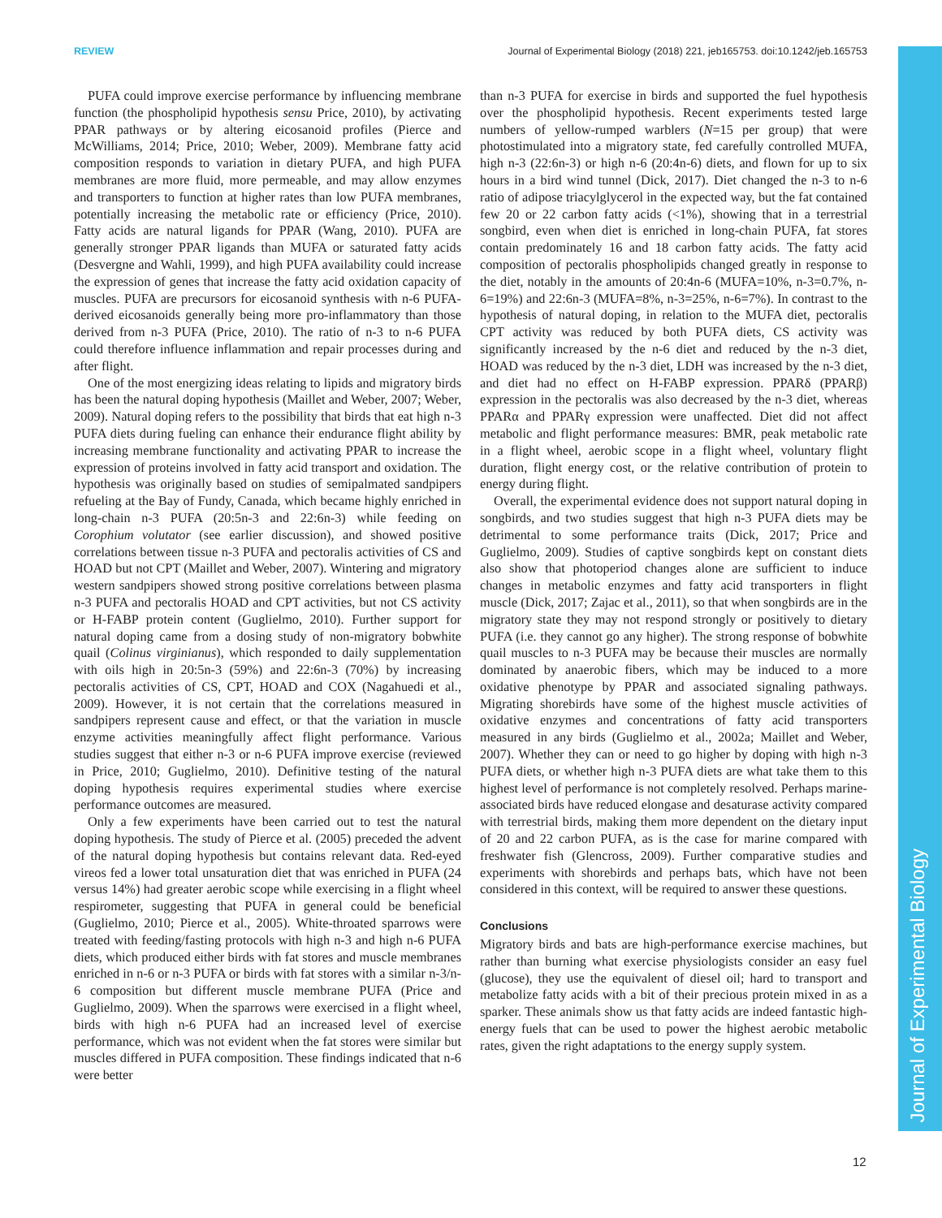REVIEW Journal of Experimental Biology (2018) 221, jeb165753. doi:10.1242/jeb.165753
Journal of Experimental Biology
PUFA could improve exercise performance by influencing membrane function (the phospholipid hypothesis sensu Price, 2010), by activating PPAR pathways or by altering eicosanoid profiles (Pierce and McWilliams, 2014; Price, 2010; Weber, 2009). Membrane fatty acid composition responds to variation in dietary PUFA, and high PUFA membranes are more fluid, more permeable, and may allow enzymes and transporters to function at higher rates than low PUFA membranes, potentially increasing the metabolic rate or efficiency (Price, 2010). Fatty acids are natural ligands for PPAR (Wang, 2010). PUFA are generally stronger PPAR ligands than MUFA or saturated fatty acids (Desvergne and Wahli, 1999), and high PUFA availability could increase the expression of genes that increase the fatty acid oxidation capacity of muscles. PUFA are precursors for eicosanoid synthesis with n-6 PUFA-derived eicosanoids generally being more pro-inflammatory than those derived from n-3 PUFA (Price, 2010). The ratio of n-3 to n-6 PUFA could therefore influence inflammation and repair processes during and after flight.
One of the most energizing ideas relating to lipids and migratory birds has been the natural doping hypothesis (Maillet and Weber, 2007; Weber, 2009). Natural doping refers to the possibility that birds that eat high n-3 PUFA diets during fueling can enhance their endurance flight ability by increasing membrane functionality and activating PPAR to increase the expression of proteins involved in fatty acid transport and oxidation. The hypothesis was originally based on studies of semipalmated sandpipers refueling at the Bay of Fundy, Canada, which became highly enriched in long-chain n-3 PUFA (20:5n-3 and 22:6n-3) while feeding on Corophium volutator (see earlier discussion), and showed positive correlations between tissue n-3 PUFA and pectoralis activities of CS and HOAD but not CPT (Maillet and Weber, 2007). Wintering and migratory western sandpipers showed strong positive correlations between plasma n-3 PUFA and pectoralis HOAD and CPT activities, but not CS activity or H-FABP protein content (Guglielmo, 2010). Further support for natural doping came from a dosing study of non-migratory bobwhite quail (Colinus virginianus), which responded to daily supplementation with oils high in 20:5n-3 (59%) and 22:6n-3 (70%) by increasing pectoralis activities of CS, CPT, HOAD and COX (Nagahuedi et al., 2009). However, it is not certain that the correlations measured in sandpipers represent cause and effect, or that the variation in muscle enzyme activities meaningfully affect flight performance. Various studies suggest that either n-3 or n-6 PUFA improve exercise (reviewed in Price, 2010; Guglielmo, 2010). Definitive testing of the natural doping hypothesis requires experimental studies where exercise performance outcomes are measured.
Only a few experiments have been carried out to test the natural doping hypothesis. The study of Pierce et al. (2005) preceded the advent of the natural doping hypothesis but contains relevant data. Red-eyed vireos fed a lower total unsaturation diet that was enriched in PUFA (24 versus 14%) had greater aerobic scope while exercising in a flight wheel respirometer, suggesting that PUFA in general could be beneficial (Guglielmo, 2010; Pierce et al., 2005). White-throated sparrows were treated with feeding/fasting protocols with high n-3 and high n-6 PUFA diets, which produced either birds with fat stores and muscle membranes enriched in n-6 or n-3 PUFA or birds with fat stores with a similar n-3/n-6 composition but different muscle membrane PUFA (Price and Guglielmo, 2009). When the sparrows were exercised in a flight wheel, birds with high n-6 PUFA had an increased level of exercise performance, which was not evident when the fat stores were similar but muscles differed in PUFA composition. These findings indicated that n-6 were better
than n-3 PUFA for exercise in birds and supported the fuel hypothesis over the phospholipid hypothesis. Recent experiments tested large numbers of yellow-rumped warblers (N=15 per group) that were photostimulated into a migratory state, fed carefully controlled MUFA, high n-3 (22:6n-3) or high n-6 (20:4n-6) diets, and flown for up to six hours in a bird wind tunnel (Dick, 2017). Diet changed the n-3 to n-6 ratio of adipose triacylglycerol in the expected way, but the fat contained few 20 or 22 carbon fatty acids (<1%), showing that in a terrestrial songbird, even when diet is enriched in long-chain PUFA, fat stores contain predominately 16 and 18 carbon fatty acids. The fatty acid composition of pectoralis phospholipids changed greatly in response to the diet, notably in the amounts of 20:4n-6 (MUFA=10%, n-3=0.7%, n-6=19%) and 22:6n-3 (MUFA=8%, n-3=25%, n-6=7%). In contrast to the hypothesis of natural doping, in relation to the MUFA diet, pectoralis CPT activity was reduced by both PUFA diets, CS activity was significantly increased by the n-6 diet and reduced by the n-3 diet, HOAD was reduced by the n-3 diet, LDH was increased by the n-3 diet, and diet had no effect on H-FABP expression. PPARδ (PPARβ) expression in the pectoralis was also decreased by the n-3 diet, whereas PPARα and PPARγ expression were unaffected. Diet did not affect metabolic and flight performance measures: BMR, peak metabolic rate in a flight wheel, aerobic scope in a flight wheel, voluntary flight duration, flight energy cost, or the relative contribution of protein to energy during flight.
Overall, the experimental evidence does not support natural doping in songbirds, and two studies suggest that high n-3 PUFA diets may be detrimental to some performance traits (Dick, 2017; Price and Guglielmo, 2009). Studies of captive songbirds kept on constant diets also show that photoperiod changes alone are sufficient to induce changes in metabolic enzymes and fatty acid transporters in flight muscle (Dick, 2017; Zajac et al., 2011), so that when songbirds are in the migratory state they may not respond strongly or positively to dietary PUFA (i.e. they cannot go any higher). The strong response of bobwhite quail muscles to n-3 PUFA may be because their muscles are normally dominated by anaerobic fibers, which may be induced to a more oxidative phenotype by PPAR and associated signaling pathways. Migrating shorebirds have some of the highest muscle activities of oxidative enzymes and concentrations of fatty acid transporters measured in any birds (Guglielmo et al., 2002a; Maillet and Weber, 2007). Whether they can or need to go higher by doping with high n-3 PUFA diets, or whether high n-3 PUFA diets are what take them to this highest level of performance is not completely resolved. Perhaps marine-associated birds have reduced elongase and desaturase activity compared with terrestrial birds, making them more dependent on the dietary input of 20 and 22 carbon PUFA, as is the case for marine compared with freshwater fish (Glencross, 2009). Further comparative studies and experiments with shorebirds and perhaps bats, which have not been considered in this context, will be required to answer these questions.
Conclusions
Migratory birds and bats are high-performance exercise machines, but rather than burning what exercise physiologists consider an easy fuel (glucose), they use the equivalent of diesel oil; hard to transport and metabolize fatty acids with a bit of their precious protein mixed in as a sparker. These animals show us that fatty acids are indeed fantastic high-energy fuels that can be used to power the highest aerobic metabolic rates, given the right adaptations to the energy supply system.
12